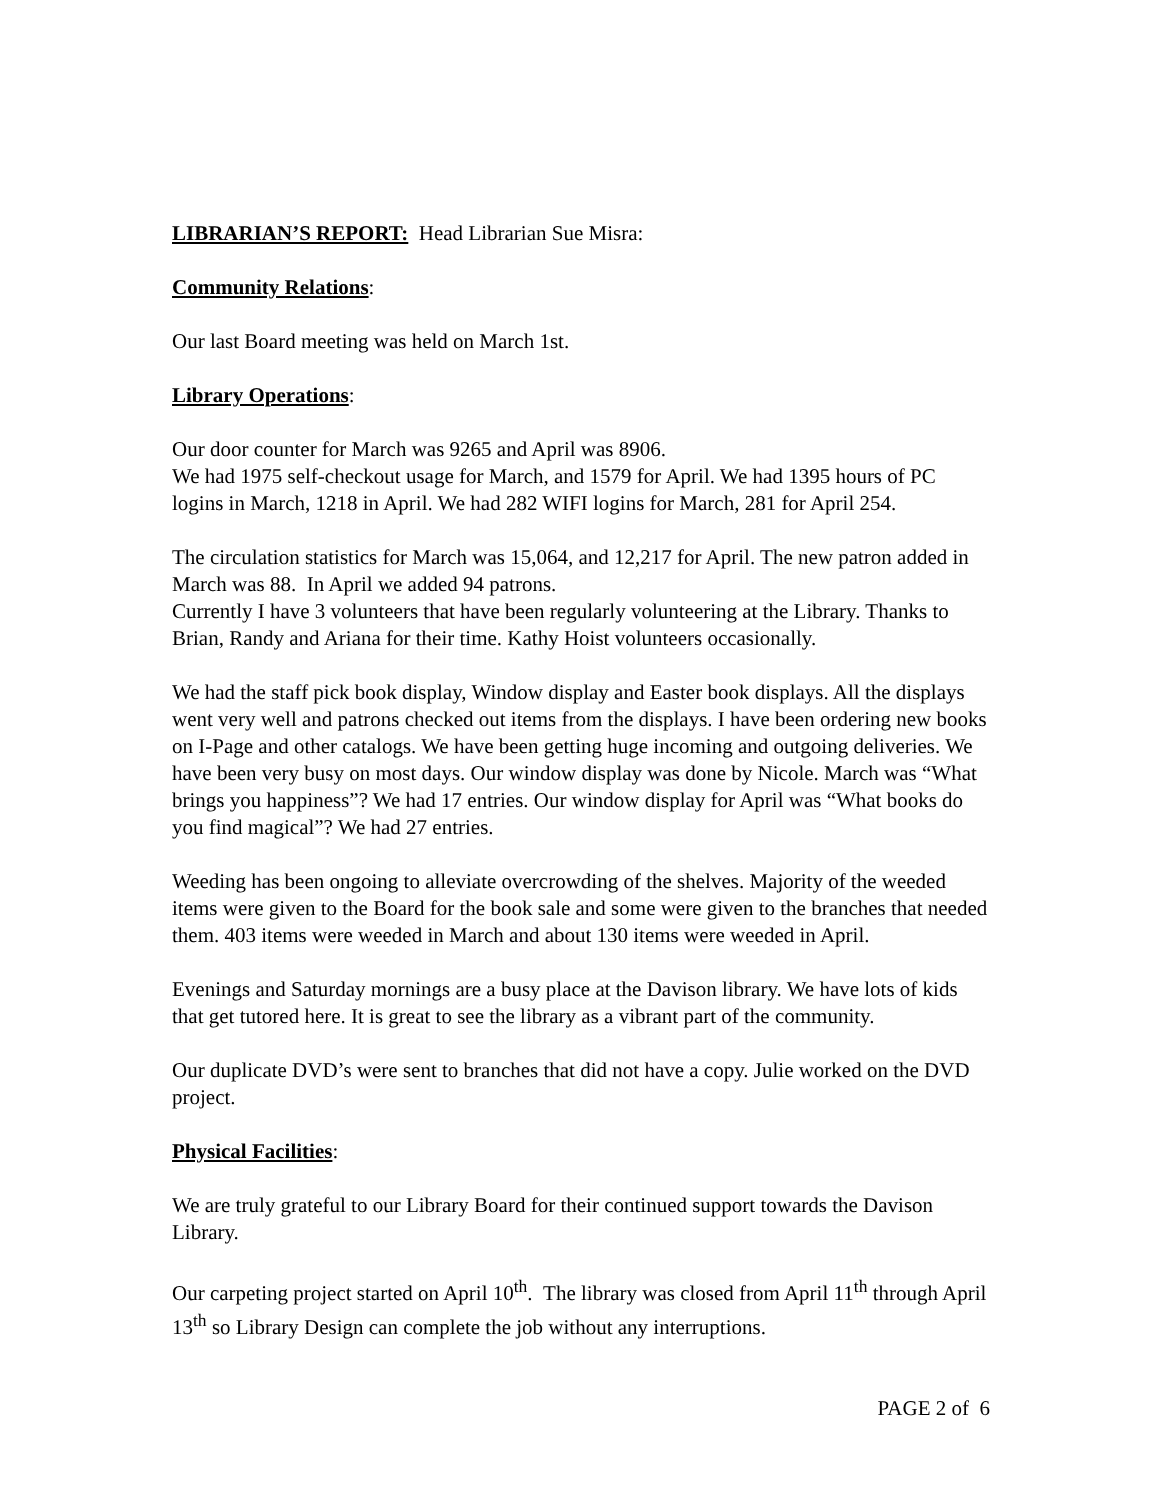LIBRARIAN’S REPORT: Head Librarian Sue Misra:
Community Relations:
Our last Board meeting was held on March 1st.
Library Operations:
Our door counter for March was 9265 and April was 8906.
We had 1975 self-checkout usage for March, and 1579 for April. We had 1395 hours of PC logins in March, 1218 in April. We had 282 WIFI logins for March, 281 for April 254.
The circulation statistics for March was 15,064, and 12,217 for April. The new patron added in March was 88. In April we added 94 patrons.
Currently I have 3 volunteers that have been regularly volunteering at the Library. Thanks to Brian, Randy and Ariana for their time. Kathy Hoist volunteers occasionally.
We had the staff pick book display, Window display and Easter book displays. All the displays went very well and patrons checked out items from the displays. I have been ordering new books on I-Page and other catalogs. We have been getting huge incoming and outgoing deliveries. We have been very busy on most days. Our window display was done by Nicole. March was “What brings you happiness”? We had 17 entries. Our window display for April was “What books do you find magical”? We had 27 entries.
Weeding has been ongoing to alleviate overcrowding of the shelves. Majority of the weeded items were given to the Board for the book sale and some were given to the branches that needed them. 403 items were weeded in March and about 130 items were weeded in April.
Evenings and Saturday mornings are a busy place at the Davison library. We have lots of kids that get tutored here. It is great to see the library as a vibrant part of the community.
Our duplicate DVD’s were sent to branches that did not have a copy. Julie worked on the DVD project.
Physical Facilities:
We are truly grateful to our Library Board for their continued support towards the Davison Library.
Our carpeting project started on April 10<sup>th</sup>. The library was closed from April 11<sup>th</sup> through April 13<sup>th</sup> so Library Design can complete the job without any interruptions.
PAGE 2 of 6